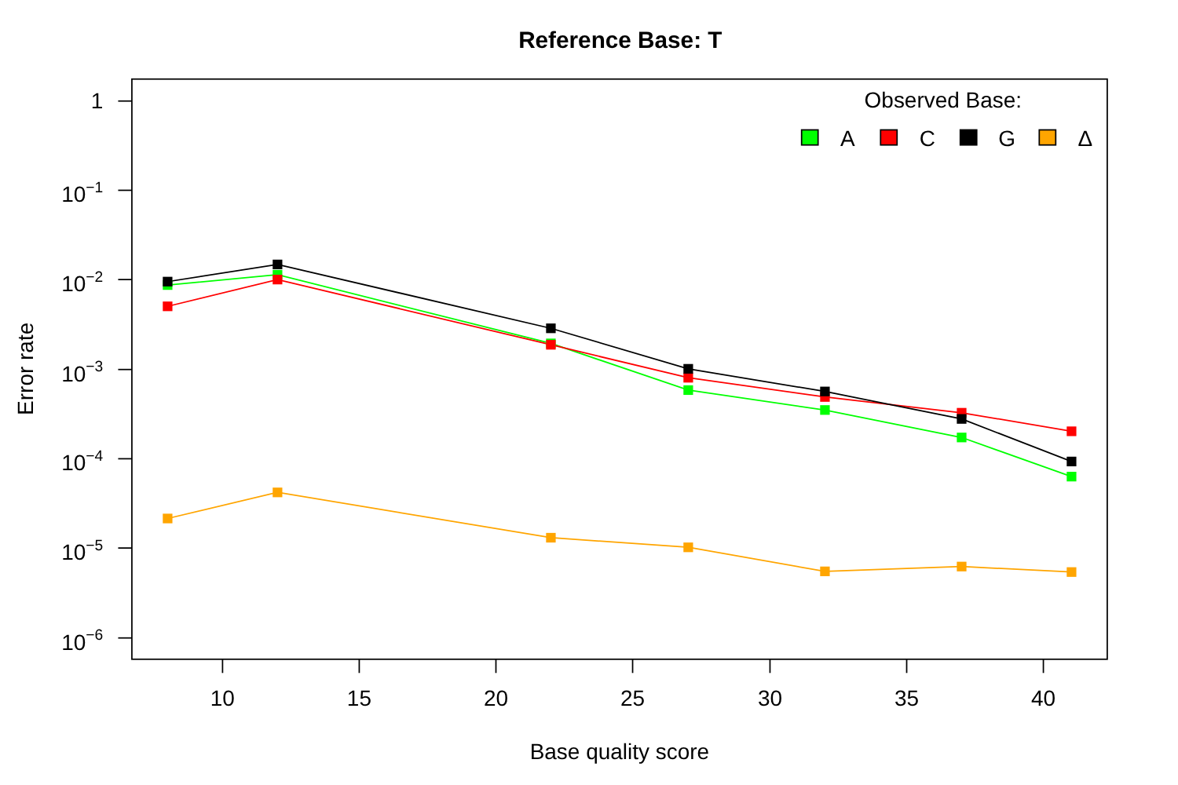Reference Base: T
1
10−1
10−2
10−3
10−4
10−5
10−6
10
15
20
25
30
35
40
Base quality score
Error rate
Observed Base:
A
C
G
Δ